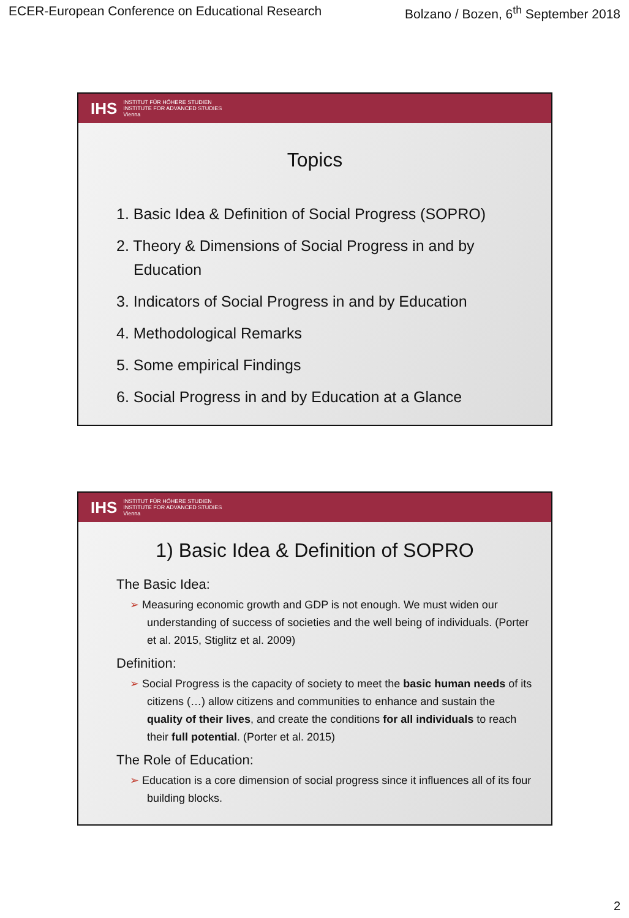ECER-European Conference on Educational Research Bolzano / Bozen, 6<sup>th</sup> September 2018
IHS INSTITUT FÜR HÖHERE STUDIEN
INSTITUTE FOR ADVANCED STUDIES
Vienna
Topics
1. Basic Idea & Definition of Social Progress (SOPRO)
2. Theory & Dimensions of Social Progress in and by Education
3. Indicators of Social Progress in and by Education
4. Methodological Remarks
5. Some empirical Findings
6. Social Progress in and by Education at a Glance
IHS INSTITUT FÜR HÖHERE STUDIEN
INSTITUTE FOR ADVANCED STUDIES
Vienna
1) Basic Idea & Definition of SOPRO
The Basic Idea:
➢ Measuring economic growth and GDP is not enough. We must widen our understanding of success of societies and the well being of individuals. (Porter et al. 2015, Stiglitz et al. 2009)
Definition:
➢ Social Progress is the capacity of society to meet the basic human needs of its citizens (…) allow citizens and communities to enhance and sustain the quality of their lives, and create the conditions for all individuals to reach their full potential. (Porter et al. 2015)
The Role of Education:
➢ Education is a core dimension of social progress since it influences all of its four building blocks.
2